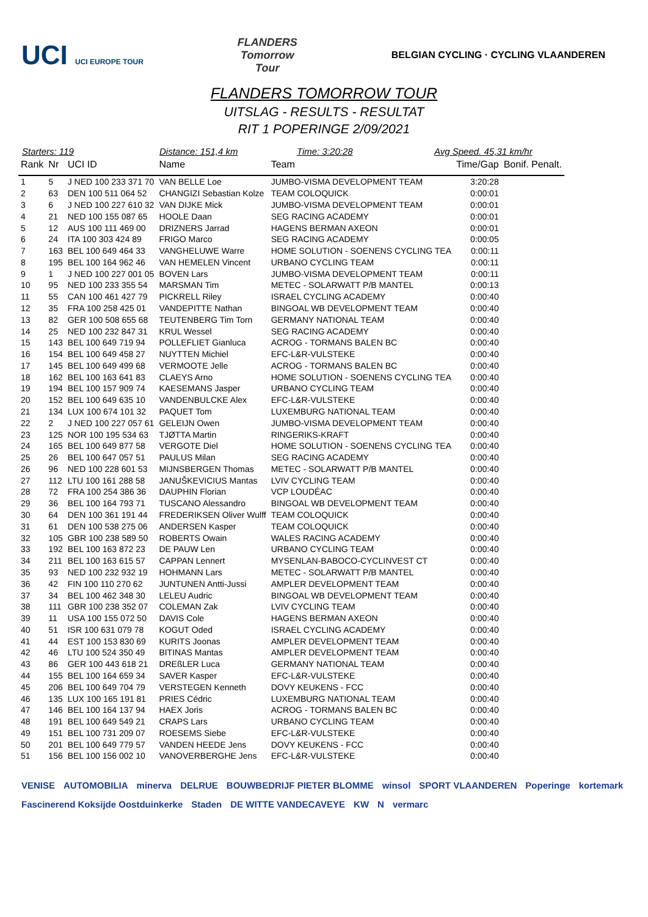UCI UCI EUROPE TOUR
FLANDERS
Tomorrow
Tour
BELGIAN CYCLING · CYCLING VLAANDEREN
FLANDERS TOMORROW TOUR
UITSLAG - RESULTS - RESULTAT
RIT 1 POPERINGE 2/09/2021
Starters: 119 Distance: 151,4 km Time: 3:20:28 Avg Speed. 45,31 km/hr
| Rank | Nr | UCI ID | Name | Team | Time/Gap | Bonif. Penalt. |
| --- | --- | --- | --- | --- | --- | --- |
| 1 | 5 | J NED 100 233 371 70 | VAN BELLE Loe | JUMBO-VISMA DEVELOPMENT TEAM | 3:20:28 | |
| 2 | 63 | DEN 100 511 064 52 | CHANGIZI Sebastian Kolze | TEAM COLOQUICK | 0:00:01 | |
| 3 | 6 | J NED 100 227 610 32 | VAN DIJKE Mick | JUMBO-VISMA DEVELOPMENT TEAM | 0:00:01 | |
| 4 | 21 | NED 100 155 087 65 | HOOLE Daan | SEG RACING ACADEMY | 0:00:01 | |
| 5 | 12 | AUS 100 111 469 00 | DRIZNERS Jarrad | HAGENS BERMAN AXEON | 0:00:01 | |
| 6 | 24 | ITA 100 303 424 89 | FRIGO Marco | SEG RACING ACADEMY | 0:00:05 | |
| 7 | 163 | BEL 100 649 464 33 | VANGHELUWE Warre | HOME SOLUTION - SOENENS CYCLING TEA | 0:00:11 | |
| 8 | 195 | BEL 100 164 962 46 | VAN HEMELEN Vincent | URBANO CYCLING TEAM | 0:00:11 | |
| 9 | 1 | J NED 100 227 001 05 | BOVEN Lars | JUMBO-VISMA DEVELOPMENT TEAM | 0:00:11 | |
| 10 | 95 | NED 100 233 355 54 | MARSMAN Tim | METEC - SOLARWATT P/B MANTEL | 0:00:13 | |
| 11 | 55 | CAN 100 461 427 79 | PICKRELL Riley | ISRAEL CYCLING ACADEMY | 0:00:40 | |
| 12 | 35 | FRA 100 258 425 01 | VANDEPITTE Nathan | BINGOAL WB DEVELOPMENT TEAM | 0:00:40 | |
| 13 | 82 | GER 100 508 655 68 | TEUTENBERG Tim Torn | GERMANY NATIONAL TEAM | 0:00:40 | |
| 14 | 25 | NED 100 232 847 31 | KRUL Wessel | SEG RACING ACADEMY | 0:00:40 | |
| 15 | 143 | BEL 100 649 719 94 | POLLEFLIET Gianluca | ACROG - TORMANS BALEN BC | 0:00:40 | |
| 16 | 154 | BEL 100 649 458 27 | NUYTTEN Michiel | EFC-L&R-VULSTEKE | 0:00:40 | |
| 17 | 145 | BEL 100 649 499 68 | VERMOOTE Jelle | ACROG - TORMANS BALEN BC | 0:00:40 | |
| 18 | 162 | BEL 100 163 641 83 | CLAEYS Arno | HOME SOLUTION - SOENENS CYCLING TEA | 0:00:40 | |
| 19 | 194 | BEL 100 157 909 74 | KAESEMANS Jasper | URBANO CYCLING TEAM | 0:00:40 | |
| 20 | 152 | BEL 100 649 635 10 | VANDENBULCKE Alex | EFC-L&R-VULSTEKE | 0:00:40 | |
| 21 | 134 | LUX 100 674 101 32 | PAQUET Tom | LUXEMBURG NATIONAL TEAM | 0:00:40 | |
| 22 | 2 | J NED 100 227 057 61 | GELEIJN Owen | JUMBO-VISMA DEVELOPMENT TEAM | 0:00:40 | |
| 23 | 125 | NOR 100 195 534 63 | TJØTTA Martin | RINGERIKS-KRAFT | 0:00:40 | |
| 24 | 165 | BEL 100 649 877 58 | VERGOTE Diel | HOME SOLUTION - SOENENS CYCLING TEA | 0:00:40 | |
| 25 | 26 | BEL 100 647 057 51 | PAULUS Milan | SEG RACING ACADEMY | 0:00:40 | |
| 26 | 96 | NED 100 228 601 53 | MIJNSBERGEN Thomas | METEC - SOLARWATT P/B MANTEL | 0:00:40 | |
| 27 | 112 | LTU 100 161 288 58 | JANUŠKEVICIUS Mantas | LVIV CYCLING TEAM | 0:00:40 | |
| 28 | 72 | FRA 100 254 386 36 | DAUPHIN Florian | VCP LOUDÉAC | 0:00:40 | |
| 29 | 36 | BEL 100 164 793 71 | TUSCANO Alessandro | BINGOAL WB DEVELOPMENT TEAM | 0:00:40 | |
| 30 | 64 | DEN 100 361 191 44 | FREDERIKSEN Oliver Wulff | TEAM COLOQUICK | 0:00:40 | |
| 31 | 61 | DEN 100 538 275 06 | ANDERSEN Kasper | TEAM COLOQUICK | 0:00:40 | |
| 32 | 105 | GBR 100 238 589 50 | ROBERTS Owain | WALES RACING ACADEMY | 0:00:40 | |
| 33 | 192 | BEL 100 163 872 23 | DE PAUW Len | URBANO CYCLING TEAM | 0:00:40 | |
| 34 | 211 | BEL 100 163 615 57 | CAPPAN Lennert | MYSENLAN-BABOCO-CYCLINVEST CT | 0:00:40 | |
| 35 | 93 | NED 100 232 932 19 | HOHMANN Lars | METEC - SOLARWATT P/B MANTEL | 0:00:40 | |
| 36 | 42 | FIN 100 110 270 62 | JUNTUNEN Antti-Jussi | AMPLER DEVELOPMENT TEAM | 0:00:40 | |
| 37 | 34 | BEL 100 462 348 30 | LELEU Audric | BINGOAL WB DEVELOPMENT TEAM | 0:00:40 | |
| 38 | 111 | GBR 100 238 352 07 | COLEMAN Zak | LVIV CYCLING TEAM | 0:00:40 | |
| 39 | 11 | USA 100 155 072 50 | DAVIS Cole | HAGENS BERMAN AXEON | 0:00:40 | |
| 40 | 51 | ISR 100 631 079 78 | KOGUT Oded | ISRAEL CYCLING ACADEMY | 0:00:40 | |
| 41 | 44 | EST 100 153 830 69 | KURITS Joonas | AMPLER DEVELOPMENT TEAM | 0:00:40 | |
| 42 | 46 | LTU 100 524 350 49 | BITINAS Mantas | AMPLER DEVELOPMENT TEAM | 0:00:40 | |
| 43 | 86 | GER 100 443 618 21 | DREßLER Luca | GERMANY NATIONAL TEAM | 0:00:40 | |
| 44 | 155 | BEL 100 164 659 34 | SAVER Kasper | EFC-L&R-VULSTEKE | 0:00:40 | |
| 45 | 206 | BEL 100 649 704 79 | VERSTEGEN Kenneth | DOVY KEUKENS - FCC | 0:00:40 | |
| 46 | 135 | LUX 100 165 191 81 | PRIES Cédric | LUXEMBURG NATIONAL TEAM | 0:00:40 | |
| 47 | 146 | BEL 100 164 137 94 | HAEX Joris | ACROG - TORMANS BALEN BC | 0:00:40 | |
| 48 | 191 | BEL 100 649 549 21 | CRAPS Lars | URBANO CYCLING TEAM | 0:00:40 | |
| 49 | 151 | BEL 100 731 209 07 | ROESEMS Siebe | EFC-L&R-VULSTEKE | 0:00:40 | |
| 50 | 201 | BEL 100 649 779 57 | VANDEN HEEDE Jens | DOVY KEUKENS - FCC | 0:00:40 | |
| 51 | 156 | BEL 100 156 002 10 | VANOVERBERGHE Jens | EFC-L&R-VULSTEKE | 0:00:40 | |
VENISE AUTOMOBILIA minerva DELRUE BOUWBEDRIJF PIETER BLOMME winsol SPORT VLAANDEREN Poperinge kortemark Fascinerend Koksijde Oostduinkerke Staden DE WITTE VANDECAVEYE KW N vermarc